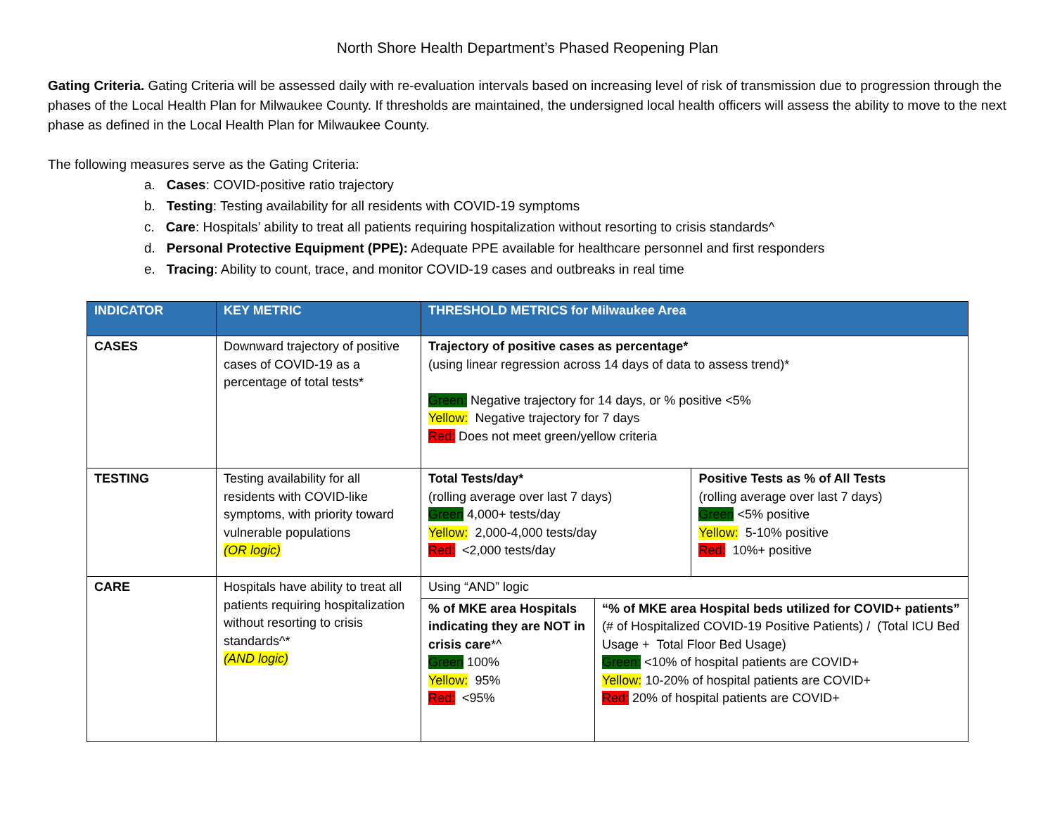North Shore Health Department’s Phased Reopening Plan
Gating Criteria. Gating Criteria will be assessed daily with re-evaluation intervals based on increasing level of risk of transmission due to progression through the phases of the Local Health Plan for Milwaukee County. If thresholds are maintained, the undersigned local health officers will assess the ability to move to the next phase as defined in the Local Health Plan for Milwaukee County.
The following measures serve as the Gating Criteria:
a. Cases: COVID-positive ratio trajectory
b. Testing: Testing availability for all residents with COVID-19 symptoms
c. Care: Hospitals’ ability to treat all patients requiring hospitalization without resorting to crisis standards^
d. Personal Protective Equipment (PPE): Adequate PPE available for healthcare personnel and first responders
e. Tracing: Ability to count, trace, and monitor COVID-19 cases and outbreaks in real time
| INDICATOR | KEY METRIC | THRESHOLD METRICS for Milwaukee Area | | |
| --- | --- | --- | --- | --- |
| CASES | Downward trajectory of positive cases of COVID-19 as a percentage of total tests* | Trajectory of positive cases as percentage* (using linear regression across 14 days of data to assess trend)* Green: Negative trajectory for 14 days, or % positive <5% Yellow: Negative trajectory for 7 days Red: Does not meet green/yellow criteria | | |
| TESTING | Testing availability for all residents with COVID-like symptoms, with priority toward vulnerable populations (OR logic) | Total Tests/day* (rolling average over last 7 days) Green 4,000+ tests/day Yellow: 2,000-4,000 tests/day Red: <2,000 tests/day | | Positive Tests as % of All Tests (rolling average over last 7 days) Green <5% positive Yellow: 5-10% positive Red: 10%+ positive |
| CARE | Hospitals have ability to treat all patients requiring hospitalization without resorting to crisis standards^* (AND logic) | Using “AND” logic | | |
| | | % of MKE area Hospitals indicating they are NOT in crisis care *^ Green 100% Yellow: 95% Red: <95% | “% of MKE area Hospital beds utilized for COVID+ patients” (# of Hospitalized COVID-19 Positive Patients) / (Total ICU Bed Usage + Total Floor Bed Usage) Green: <10% of hospital patients are COVID+ Yellow: 10-20% of hospital patients are COVID+ Red: 20% of hospital patients are COVID+ | |